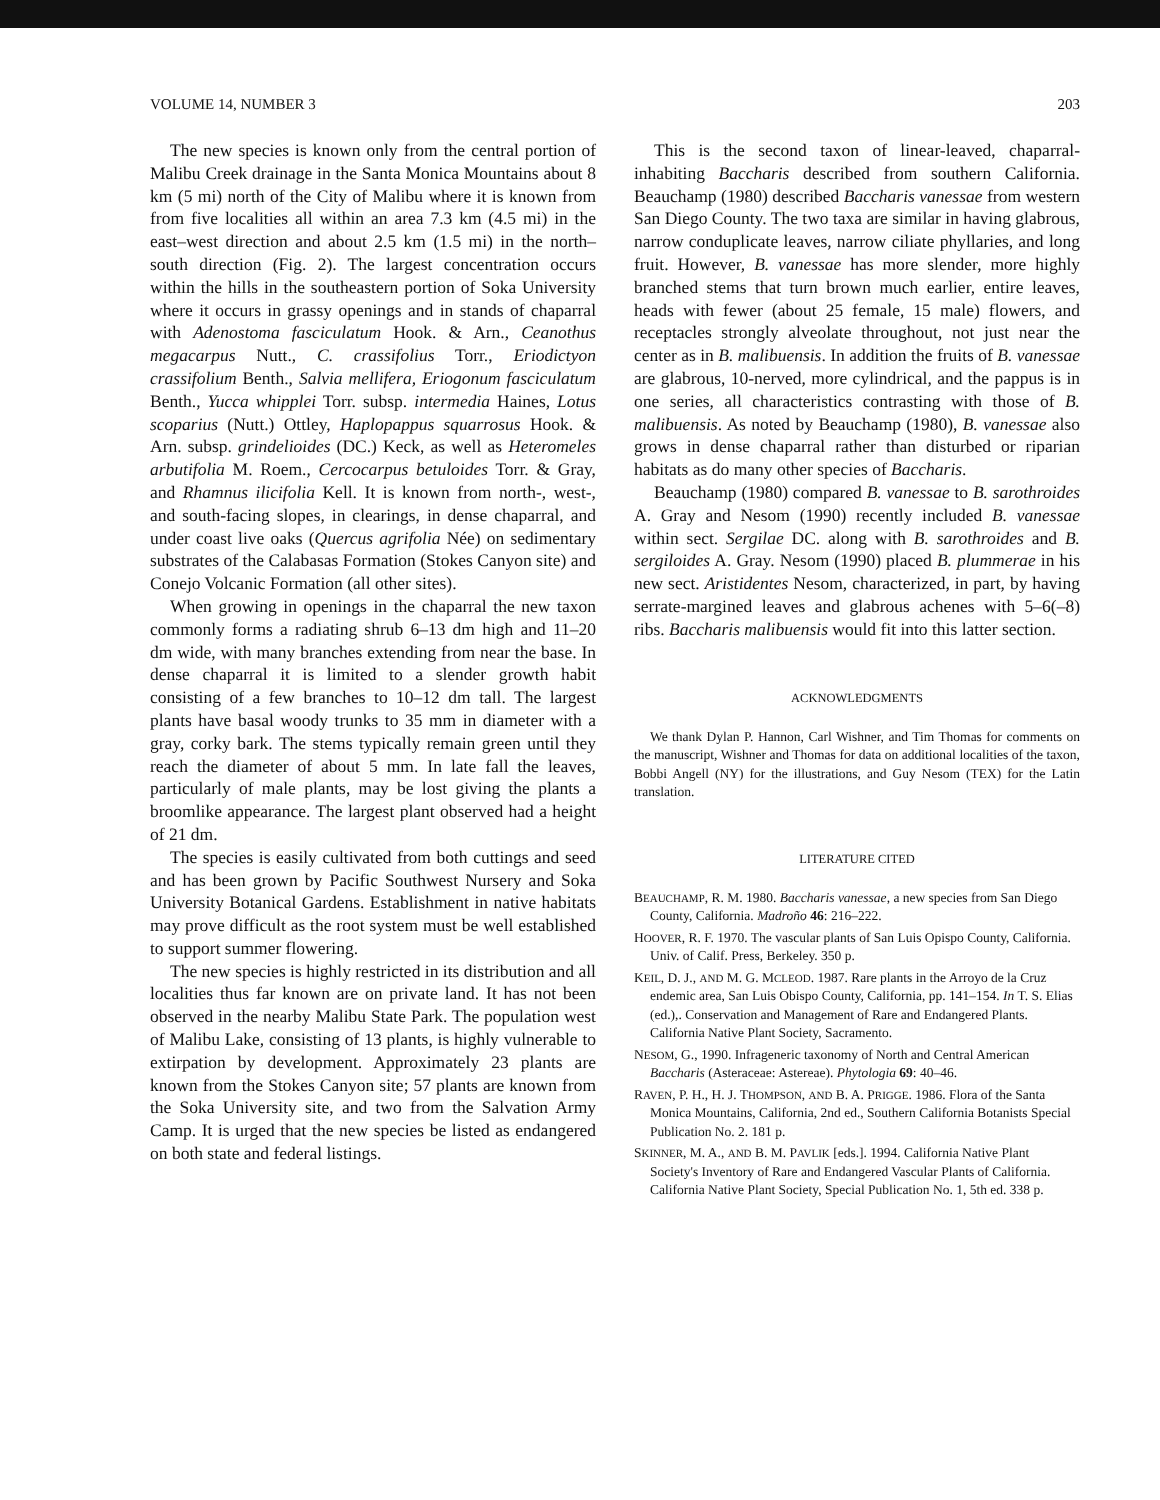VOLUME 14, NUMBER 3 203
The new species is known only from the central portion of Malibu Creek drainage in the Santa Monica Mountains about 8 km (5 mi) north of the City of Malibu where it is known from from five localities all within an area 7.3 km (4.5 mi) in the east–west direction and about 2.5 km (1.5 mi) in the north–south direction (Fig. 2). The largest concentration occurs within the hills in the southeastern portion of Soka University where it occurs in grassy openings and in stands of chaparral with Adenostoma fasciculatum Hook. & Arn., Ceanothus megacarpus Nutt., C. crassifolius Torr., Eriodictyon crassifolium Benth., Salvia mellifera, Eriogonum fasciculatum Benth., Yucca whipplei Torr. subsp. intermedia Haines, Lotus scoparius (Nutt.) Ottley, Haplopappus squarrosus Hook. & Arn. subsp. grindelioides (DC.) Keck, as well as Heteromeles arbutifolia M. Roem., Cercocarpus betuloides Torr. & Gray, and Rhamnus ilicifolia Kell. It is known from north-, west-, and south-facing slopes, in clearings, in dense chaparral, and under coast live oaks (Quercus agrifolia Née) on sedimentary substrates of the Calabasas Formation (Stokes Canyon site) and Conejo Volcanic Formation (all other sites).
When growing in openings in the chaparral the new taxon commonly forms a radiating shrub 6–13 dm high and 11–20 dm wide, with many branches extending from near the base. In dense chaparral it is limited to a slender growth habit consisting of a few branches to 10–12 dm tall. The largest plants have basal woody trunks to 35 mm in diameter with a gray, corky bark. The stems typically remain green until they reach the diameter of about 5 mm. In late fall the leaves, particularly of male plants, may be lost giving the plants a broomlike appearance. The largest plant observed had a height of 21 dm.
The species is easily cultivated from both cuttings and seed and has been grown by Pacific Southwest Nursery and Soka University Botanical Gardens. Establishment in native habitats may prove difficult as the root system must be well established to support summer flowering.
The new species is highly restricted in its distribution and all localities thus far known are on private land. It has not been observed in the nearby Malibu State Park. The population west of Malibu Lake, consisting of 13 plants, is highly vulnerable to extirpation by development. Approximately 23 plants are known from the Stokes Canyon site; 57 plants are known from the Soka University site, and two from the Salvation Army Camp. It is urged that the new species be listed as endangered on both state and federal listings.
This is the second taxon of linear-leaved, chaparral-inhabiting Baccharis described from southern California. Beauchamp (1980) described Baccharis vanessae from western San Diego County. The two taxa are similar in having glabrous, narrow conduplicate leaves, narrow ciliate phyllaries, and long fruit. However, B. vanessae has more slender, more highly branched stems that turn brown much earlier, entire leaves, heads with fewer (about 25 female, 15 male) flowers, and receptacles strongly alveolate throughout, not just near the center as in B. malibuensis. In addition the fruits of B. vanessae are glabrous, 10-nerved, more cylindrical, and the pappus is in one series, all characteristics contrasting with those of B. malibuensis. As noted by Beauchamp (1980), B. vanessae also grows in dense chaparral rather than disturbed or riparian habitats as do many other species of Baccharis.
Beauchamp (1980) compared B. vanessae to B. sarothroides A. Gray and Nesom (1990) recently included B. vanessae within sect. Sergilae DC. along with B. sarothroides and B. sergiloides A. Gray. Nesom (1990) placed B. plummerae in his new sect. Aristidentes Nesom, characterized, in part, by having serrate-margined leaves and glabrous achenes with 5–6(–8) ribs. Baccharis malibuensis would fit into this latter section.
ACKNOWLEDGMENTS
We thank Dylan P. Hannon, Carl Wishner, and Tim Thomas for comments on the manuscript, Wishner and Thomas for data on additional localities of the taxon, Bobbi Angell (NY) for the illustrations, and Guy Nesom (TEX) for the Latin translation.
LITERATURE CITED
BEAUCHAMP, R. M. 1980. Baccharis vanessae, a new species from San Diego County, California. Madroño 46: 216–222.
HOOVER, R. F. 1970. The vascular plants of San Luis Opispo County, California. Univ. of Calif. Press, Berkeley. 350 p.
KEIL, D. J., AND M. G. MCLEOD. 1987. Rare plants in the Arroyo de la Cruz endemic area, San Luis Obispo County, California, pp. 141–154. In T. S. Elias (ed.),. Conservation and Management of Rare and Endangered Plants. California Native Plant Society, Sacramento.
NESOM, G., 1990. Infrageneric taxonomy of North and Central American Baccharis (Asteraceae: Astereae). Phytologia 69: 40–46.
RAVEN, P. H., H. J. THOMPSON, AND B. A. PRIGGE. 1986. Flora of the Santa Monica Mountains, California, 2nd ed., Southern California Botanists Special Publication No. 2. 181 p.
SKINNER, M. A., AND B. M. PAVLIK [eds.]. 1994. California Native Plant Society's Inventory of Rare and Endangered Vascular Plants of California. California Native Plant Society, Special Publication No. 1, 5th ed. 338 p.